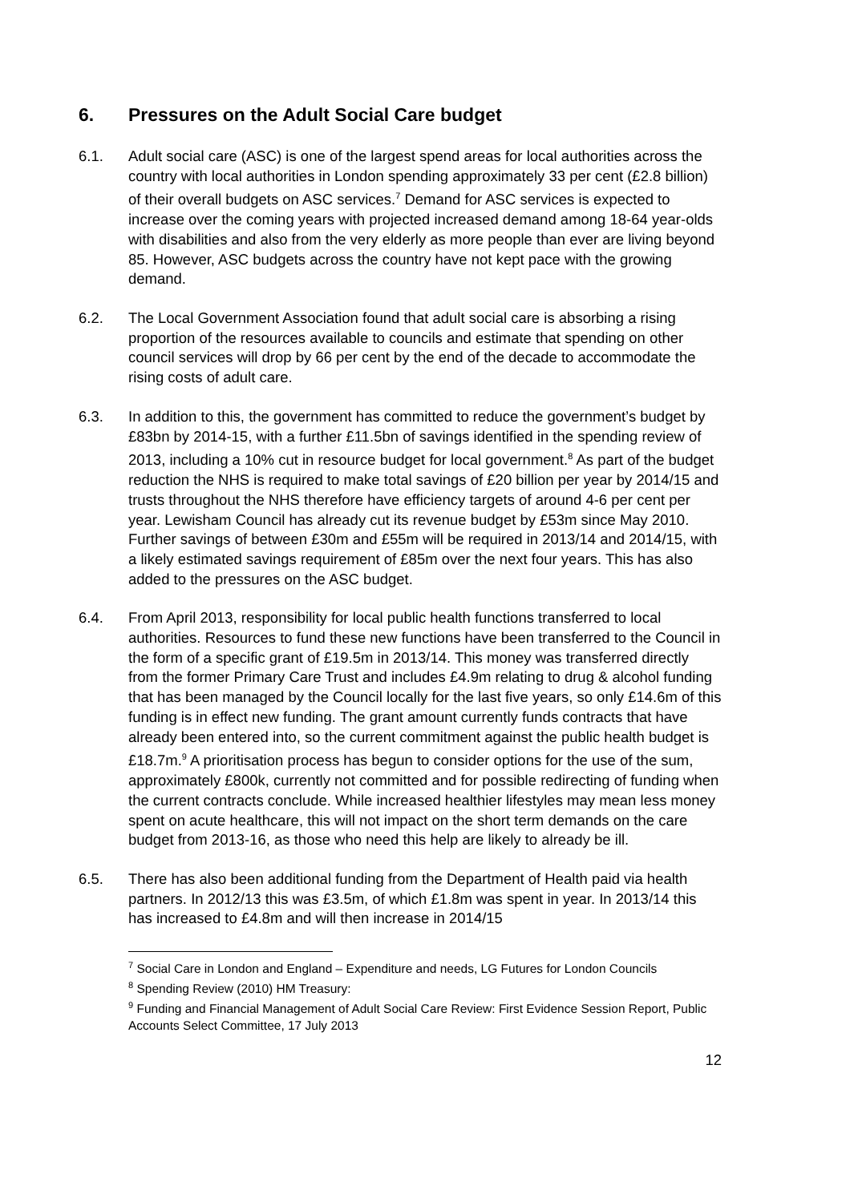​
6. Pressures on the Adult Social Care budget
6.1. Adult social care (ASC) is one of the largest spend areas for local authorities across the country with local authorities in London spending approximately 33 per cent (£2.8 billion) of their overall budgets on ASC services.<sup>7</sup> Demand for ASC services is expected to increase over the coming years with projected increased demand among 18-64 year-olds with disabilities and also from the very elderly as more people than ever are living beyond 85. However, ASC budgets across the country have not kept pace with the growing demand.
6.2. The Local Government Association found that adult social care is absorbing a rising proportion of the resources available to councils and estimate that spending on other council services will drop by 66 per cent by the end of the decade to accommodate the rising costs of adult care.
6.3. In addition to this, the government has committed to reduce the government’s budget by £83bn by 2014-15, with a further £11.5bn of savings identified in the spending review of 2013, including a 10% cut in resource budget for local government.<sup>8</sup> As part of the budget reduction the NHS is required to make total savings of £20 billion per year by 2014/15 and trusts throughout the NHS therefore have efficiency targets of around 4-6 per cent per year. Lewisham Council has already cut its revenue budget by £53m since May 2010. Further savings of between £30m and £55m will be required in 2013/14 and 2014/15, with a likely estimated savings requirement of £85m over the next four years. This has also added to the pressures on the ASC budget.
6.4. From April 2013, responsibility for local public health functions transferred to local authorities. Resources to fund these new functions have been transferred to the Council in the form of a specific grant of £19.5m in 2013/14. This money was transferred directly from the former Primary Care Trust and includes £4.9m relating to drug & alcohol funding that has been managed by the Council locally for the last five years, so only £14.6m of this funding is in effect new funding. The grant amount currently funds contracts that have already been entered into, so the current commitment against the public health budget is £18.7m.<sup>9</sup> A prioritisation process has begun to consider options for the use of the sum, approximately £800k, currently not committed and for possible redirecting of funding when the current contracts conclude. While increased healthier lifestyles may mean less money spent on acute healthcare, this will not impact on the short term demands on the care budget from 2013-16, as those who need this help are likely to already be ill.
6.5. There has also been additional funding from the Department of Health paid via health partners. In 2012/13 this was £3.5m, of which £1.8m was spent in year. In 2013/14 this has increased to £4.8m and will then increase in 2014/15
<sup>7</sup> Social Care in London and England – Expenditure and needs, LG Futures for London Councils
<sup>8</sup> Spending Review (2010) HM Treasury:
<sup>9</sup> Funding and Financial Management of Adult Social Care Review: First Evidence Session Report, Public Accounts Select Committee, 17 July 2013
12